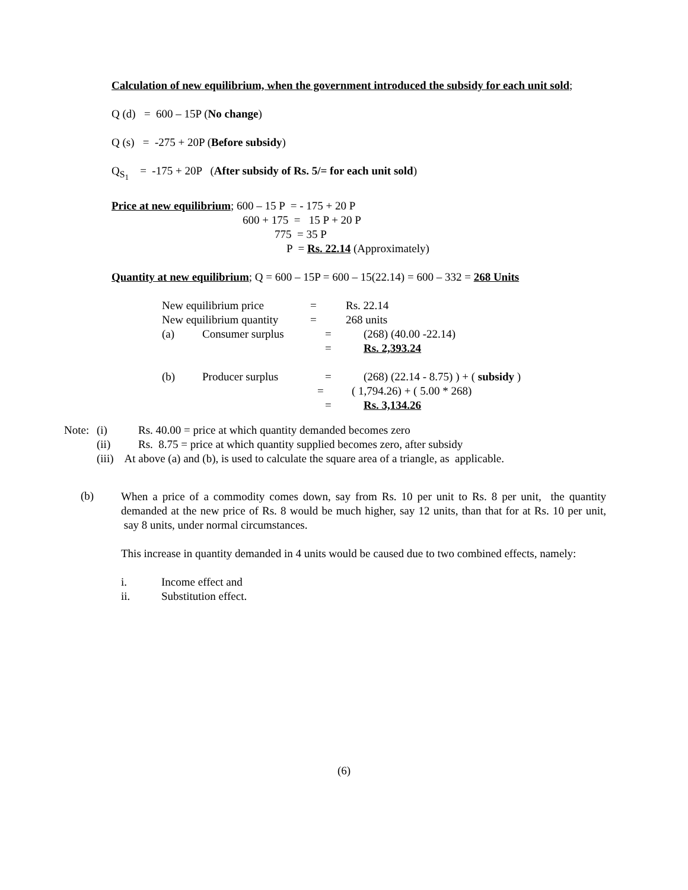Calculation of new equilibrium, when the government introduced the subsidy for each unit sold;
Q (d) = 600 – 15P (No change)
Q (s) = -275 + 20P (Before subsidy)
Q<sub>S<sub>1</sub></sub> = -175 + 20P (After subsidy of Rs. 5/= for each unit sold)
| Price at new equilibrium ; | 600 – 15 P = - 175 + 20 P |
| | 600 + 175 = 15 P + 20 P |
| | 775 = 35 P |
| | P = Rs. 22.14 (Approximately) |
Quantity at new equilibrium; Q = 600 – 15P = 600 – 15(22.14) = 600 – 332 = 268 Units
| New equilibrium price | | = | Rs. 22.14 |
| New equilibrium quantity | | = | 268 units |
| (a) | Consumer surplus | = | (268) (40.00 -22.14) |
| | | = | Rs. 2,393.24 |
| (b) | Producer surplus | = | (268) (22.14 - 8.75) ) + ( subsidy ) |
| | | = | ( 1,794.26) + ( 5.00 * 268) |
| | | = | Rs. 3,134.26 |
| Note: | (i) | Rs. 40.00 = price at which quantity demanded becomes zero |
| | (ii) | Rs. 8.75 = price at which quantity supplied becomes zero, after subsidy |
| | (iii) At above (a) and (b), is used to calculate the square area of a triangle, as applicable. | |
(b)
When a price of a commodity comes down, say from Rs. 10 per unit to Rs. 8 per unit, the quantity demanded at the new price of Rs. 8 would be much higher, say 12 units, than that for at Rs. 10 per unit, say 8 units, under normal circumstances.
This increase in quantity demanded in 4 units would be caused due to two combined effects, namely:
| i. | Income effect and |
| ii. | Substitution effect. |
(6)